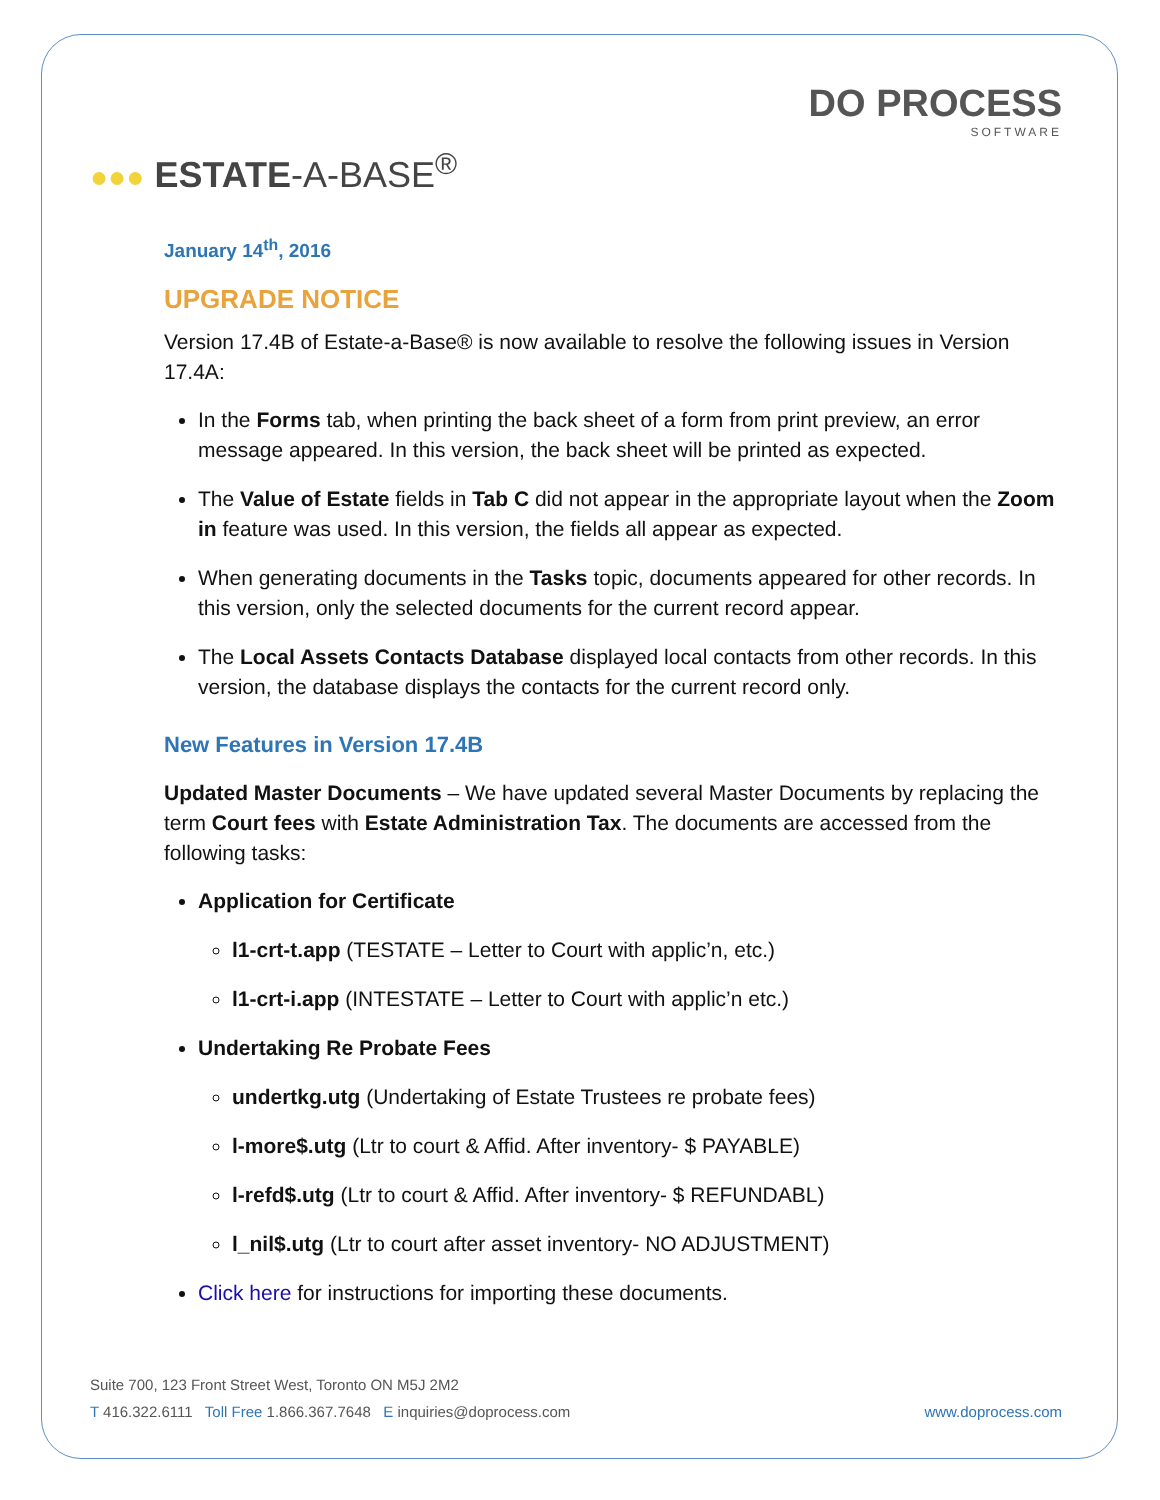DO PROCESS
SOFTWARE
●●● ESTATE-A-BASE<sup>®</sup>
January 14<sup>th</sup>, 2016
UPGRADE NOTICE
Version 17.4B of Estate-a-Base® is now available to resolve the following issues in Version 17.4A:
In the Forms tab, when printing the back sheet of a form from print preview, an error message appeared. In this version, the back sheet will be printed as expected.
The Value of Estate fields in Tab C did not appear in the appropriate layout when the Zoom in feature was used. In this version, the fields all appear as expected.
When generating documents in the Tasks topic, documents appeared for other records. In this version, only the selected documents for the current record appear.
The Local Assets Contacts Database displayed local contacts from other records. In this version, the database displays the contacts for the current record only.
New Features in Version 17.4B
Updated Master Documents – We have updated several Master Documents by replacing the term Court fees with Estate Administration Tax. The documents are accessed from the following tasks:
Application for Certificate
l1-crt-t.app (TESTATE – Letter to Court with applic’n, etc.)
l1-crt-i.app (INTESTATE – Letter to Court with applic’n etc.)
Undertaking Re Probate Fees
undertkg.utg (Undertaking of Estate Trustees re probate fees)
l-more$.utg (Ltr to court & Affid. After inventory- $ PAYABLE)
l-refd$.utg (Ltr to court & Affid. After inventory- $ REFUNDABL)
l_nil$.utg (Ltr to court after asset inventory- NO ADJUSTMENT)
Click here for instructions for importing these documents.
Suite 700, 123 Front Street West, Toronto ON M5J 2M2
T 416.322.6111 Toll Free 1.866.367.7648 E inquiries@doprocess.com www.doprocess.com